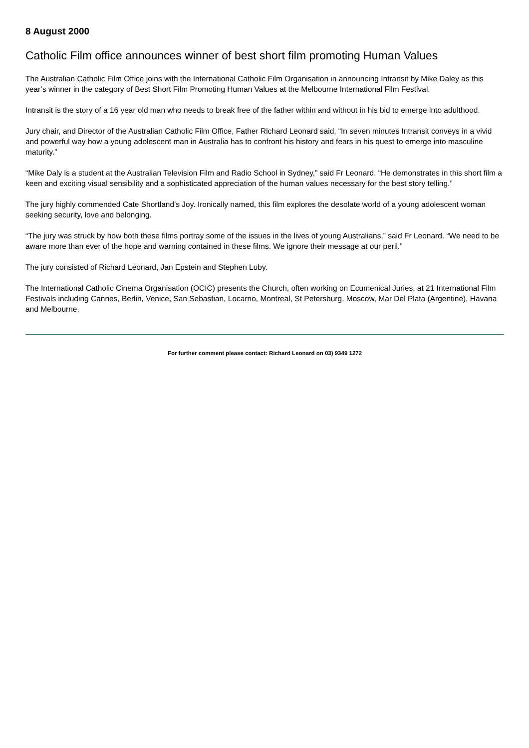8 August 2000
Catholic Film office announces winner of best short film promoting Human Values
The Australian Catholic Film Office joins with the International Catholic Film Organisation in announcing Intransit by Mike Daley as this year’s winner in the category of Best Short Film Promoting Human Values at the Melbourne International Film Festival.
Intransit is the story of a 16 year old man who needs to break free of the father within and without in his bid to emerge into adulthood.
Jury chair, and Director of the Australian Catholic Film Office, Father Richard Leonard said, “In seven minutes Intransit conveys in a vivid and powerful way how a young adolescent man in Australia has to confront his history and fears in his quest to emerge into masculine maturity.”
“Mike Daly is a student at the Australian Television Film and Radio School in Sydney,” said Fr Leonard. “He demonstrates in this short film a keen and exciting visual sensibility and a sophisticated appreciation of the human values necessary for the best story telling.”
The jury highly commended Cate Shortland’s Joy. Ironically named, this film explores the desolate world of a young adolescent woman seeking security, love and belonging.
“The jury was struck by how both these films portray some of the issues in the lives of young Australians,” said Fr Leonard. “We need to be aware more than ever of the hope and warning contained in these films. We ignore their message at our peril.”
The jury consisted of Richard Leonard, Jan Epstein and Stephen Luby.
The International Catholic Cinema Organisation (OCIC) presents the Church, often working on Ecumenical Juries, at 21 International Film Festivals including Cannes, Berlin, Venice, San Sebastian, Locarno, Montreal, St Petersburg, Moscow, Mar Del Plata (Argentine), Havana and Melbourne.
For further comment please contact: Richard Leonard on 03) 9349 1272